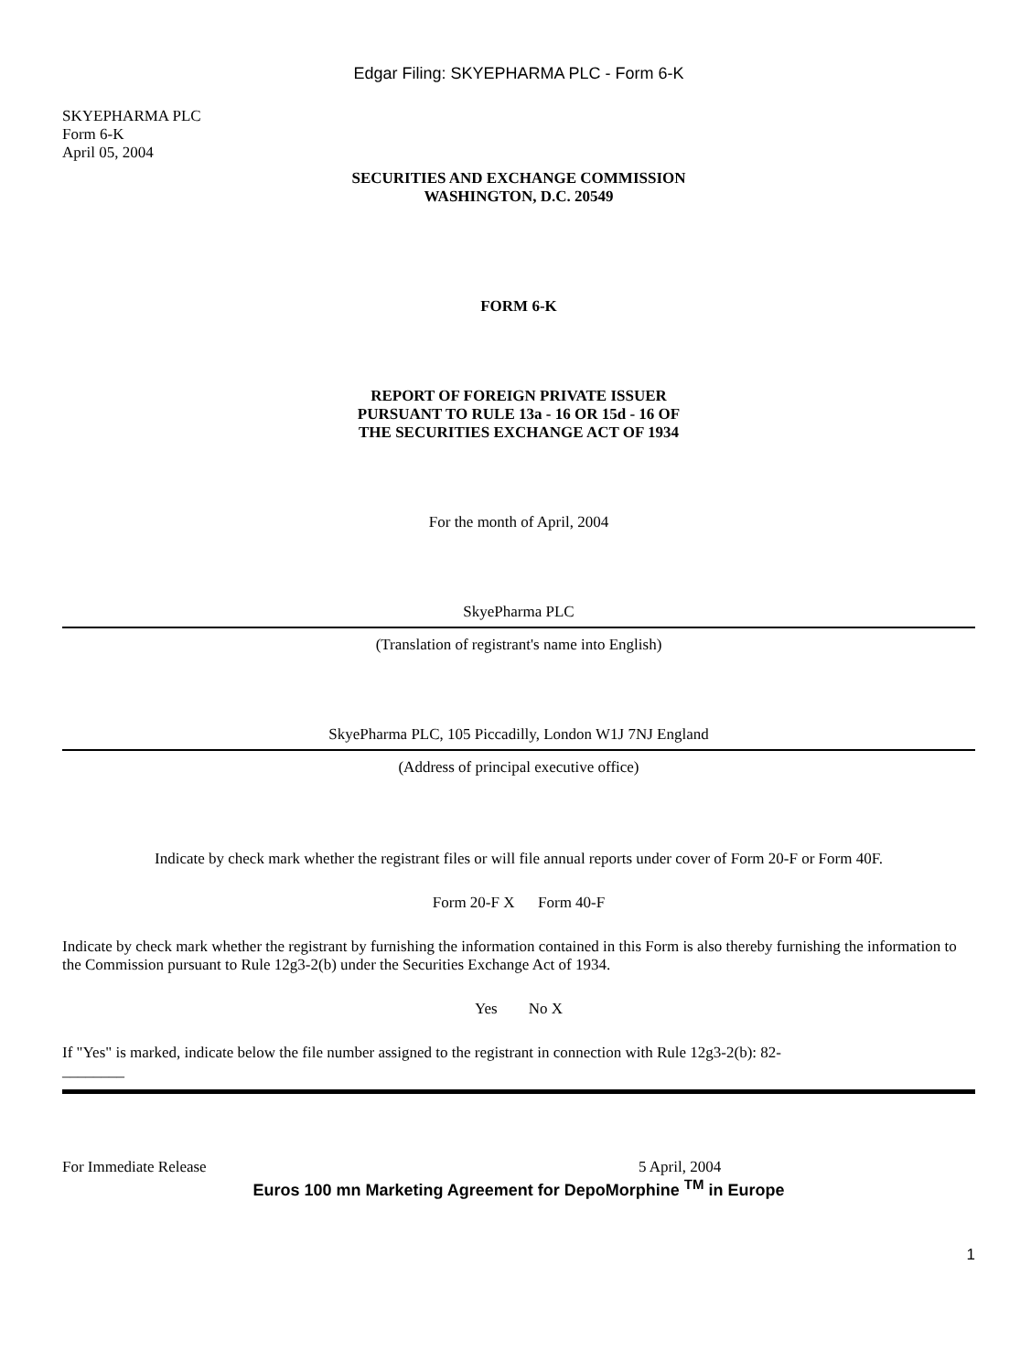Edgar Filing: SKYEPHARMA PLC - Form 6-K
SKYEPHARMA PLC
Form 6-K
April 05, 2004
SECURITIES AND EXCHANGE COMMISSION
WASHINGTON, D.C. 20549
FORM 6-K
REPORT OF FOREIGN PRIVATE ISSUER
PURSUANT TO RULE 13a - 16 OR 15d - 16 OF
THE SECURITIES EXCHANGE ACT OF 1934
For the month of April, 2004
SkyePharma PLC
(Translation of registrant's name into English)
SkyePharma PLC, 105 Piccadilly, London W1J 7NJ England
(Address of principal executive office)
Indicate by check mark whether the registrant files or will file annual reports under cover of Form 20-F or Form 40F.
Form 20-F X Form 40-F
Indicate by check mark whether the registrant by furnishing the information contained in this Form is also thereby furnishing the information to the Commission pursuant to Rule 12g3-2(b) under the Securities Exchange Act of 1934.
Yes No X
If "Yes" is marked, indicate below the file number assigned to the registrant in connection with Rule 12g3-2(b): 82-
________
For Immediate Release 5 April, 2004
Euros 100 mn Marketing Agreement for DepoMorphine <sup>TM</sup> in Europe
1